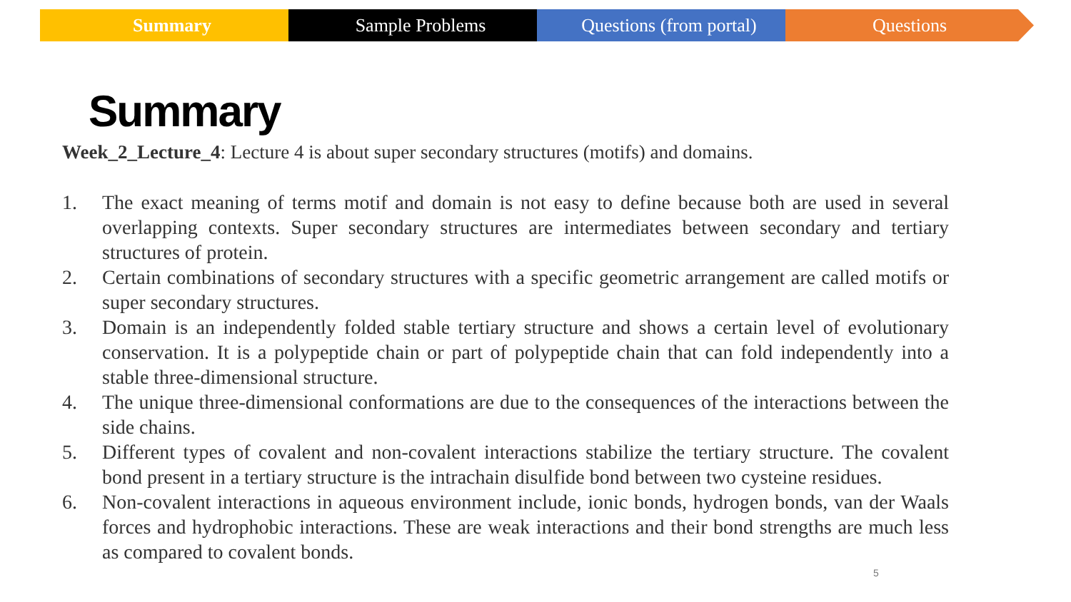Summary Sample Problems Questions (from portal) Questions
Summary
Week_2_Lecture_4: Lecture 4 is about super secondary structures (motifs) and domains.
1. The exact meaning of terms motif and domain is not easy to define because both are used in several overlapping contexts. Super secondary structures are intermediates between secondary and tertiary structures of protein.
2. Certain combinations of secondary structures with a specific geometric arrangement are called motifs or super secondary structures.
3. Domain is an independently folded stable tertiary structure and shows a certain level of evolutionary conservation. It is a polypeptide chain or part of polypeptide chain that can fold independently into a stable three-dimensional structure.
4. The unique three-dimensional conformations are due to the consequences of the interactions between the side chains.
5. Different types of covalent and non-covalent interactions stabilize the tertiary structure. The covalent bond present in a tertiary structure is the intrachain disulfide bond between two cysteine residues.
6. Non-covalent interactions in aqueous environment include, ionic bonds, hydrogen bonds, van der Waals forces and hydrophobic interactions. These are weak interactions and their bond strengths are much less as compared to covalent bonds.
5